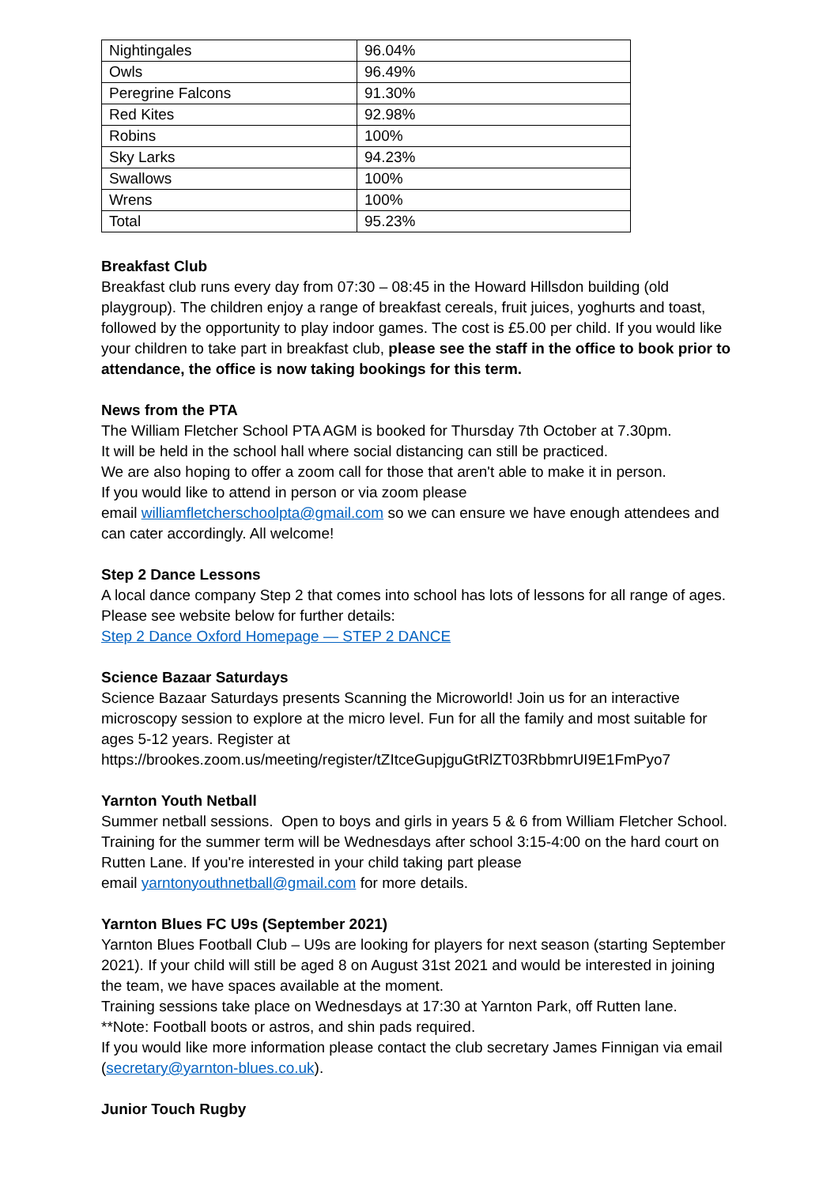| Nightingales | 96.04% |
| Owls | 96.49% |
| Peregrine Falcons | 91.30% |
| Red Kites | 92.98% |
| Robins | 100% |
| Sky Larks | 94.23% |
| Swallows | 100% |
| Wrens | 100% |
| Total | 95.23% |
Breakfast Club
Breakfast club runs every day from 07:30 – 08:45 in the Howard Hillsdon building (old playgroup). The children enjoy a range of breakfast cereals, fruit juices, yoghurts and toast, followed by the opportunity to play indoor games. The cost is £5.00 per child. If you would like your children to take part in breakfast club, please see the staff in the office to book prior to attendance, the office is now taking bookings for this term.
News from the PTA
The William Fletcher School PTA AGM is booked for Thursday 7th October at 7.30pm.
It will be held in the school hall where social distancing can still be practiced.
We are also hoping to offer a zoom call for those that aren't able to make it in person.
If you would like to attend in person or via zoom please
email williamfletcherschoolpta@gmail.com so we can ensure we have enough attendees and can cater accordingly. All welcome!
Step 2 Dance Lessons
A local dance company Step 2 that comes into school has lots of lessons for all range of ages. Please see website below for further details:
Step 2 Dance Oxford Homepage — STEP 2 DANCE
Science Bazaar Saturdays
Science Bazaar Saturdays presents Scanning the Microworld! Join us for an interactive microscopy session to explore at the micro level. Fun for all the family and most suitable for ages 5-12 years. Register at
https://brookes.zoom.us/meeting/register/tZItceGupjguGtRlZT03RbbmrUI9E1FmPyo7
Yarnton Youth Netball
Summer netball sessions. Open to boys and girls in years 5 & 6 from William Fletcher School. Training for the summer term will be Wednesdays after school 3:15-4:00 on the hard court on Rutten Lane. If you're interested in your child taking part please
email yarntonyouthnetball@gmail.com for more details.
Yarnton Blues FC U9s (September 2021)
Yarnton Blues Football Club – U9s are looking for players for next season (starting September 2021). If your child will still be aged 8 on August 31st 2021 and would be interested in joining the team, we have spaces available at the moment.
Training sessions take place on Wednesdays at 17:30 at Yarnton Park, off Rutten lane.
**Note: Football boots or astros, and shin pads required.
If you would like more information please contact the club secretary James Finnigan via email (secretary@yarnton-blues.co.uk).
Junior Touch Rugby